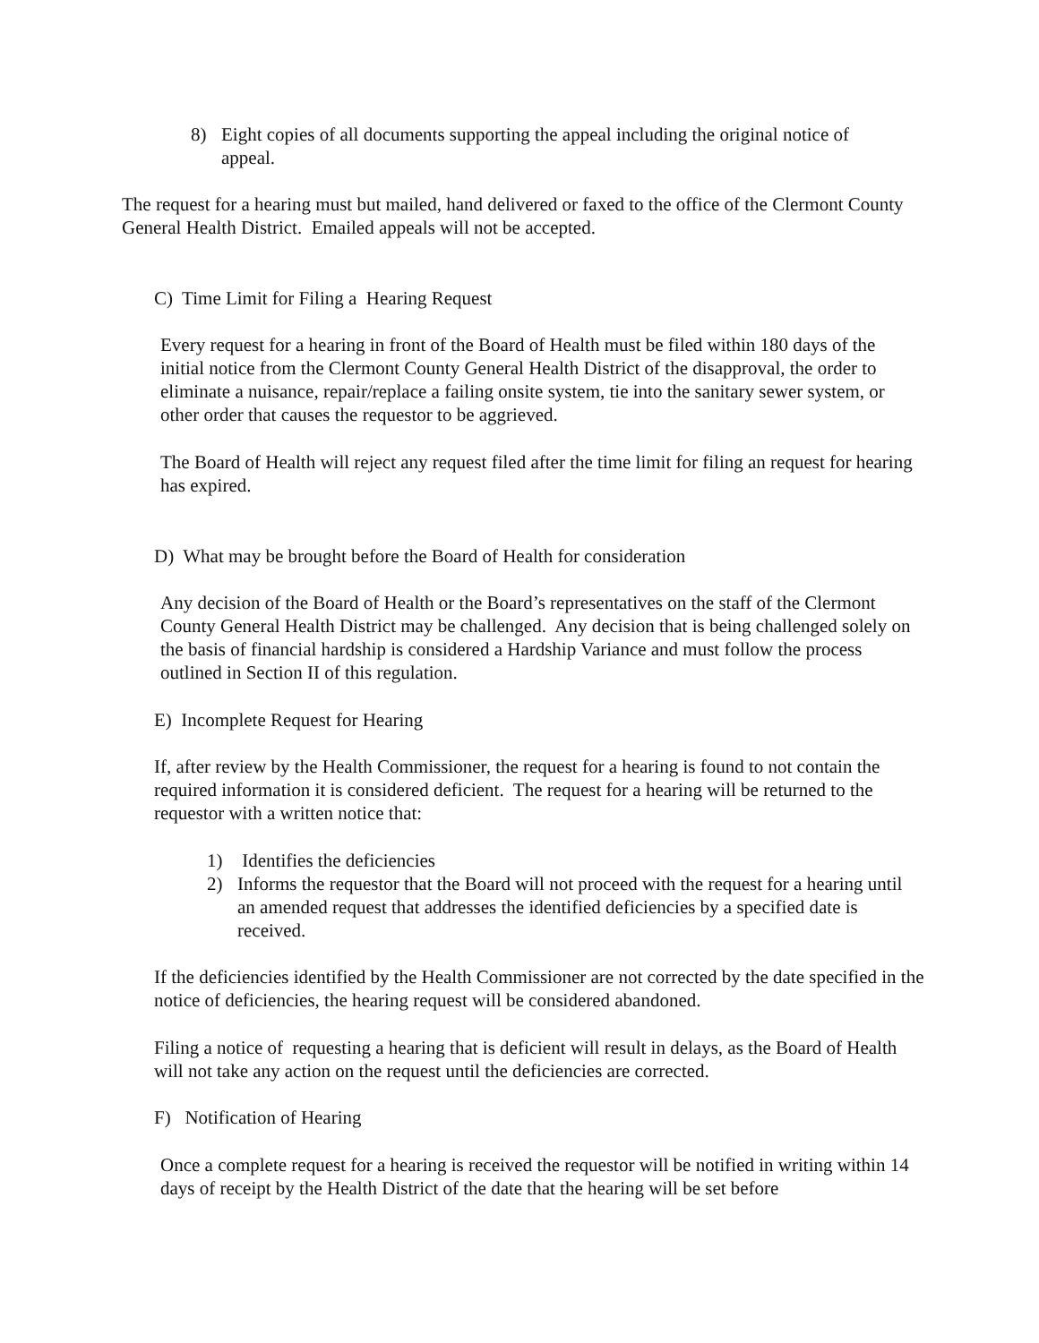8) Eight copies of all documents supporting the appeal including the original notice of appeal.
The request for a hearing must but mailed, hand delivered or faxed to the office of the Clermont County General Health District. Emailed appeals will not be accepted.
C) Time Limit for Filing a Hearing Request
Every request for a hearing in front of the Board of Health must be filed within 180 days of the initial notice from the Clermont County General Health District of the disapproval, the order to eliminate a nuisance, repair/replace a failing onsite system, tie into the sanitary sewer system, or other order that causes the requestor to be aggrieved.
The Board of Health will reject any request filed after the time limit for filing an request for hearing has expired.
D) What may be brought before the Board of Health for consideration
Any decision of the Board of Health or the Board’s representatives on the staff of the Clermont County General Health District may be challenged. Any decision that is being challenged solely on the basis of financial hardship is considered a Hardship Variance and must follow the process outlined in Section II of this regulation.
E) Incomplete Request for Hearing
If, after review by the Health Commissioner, the request for a hearing is found to not contain the required information it is considered deficient. The request for a hearing will be returned to the requestor with a written notice that:
1) Identifies the deficiencies
2) Informs the requestor that the Board will not proceed with the request for a hearing until an amended request that addresses the identified deficiencies by a specified date is received.
If the deficiencies identified by the Health Commissioner are not corrected by the date specified in the notice of deficiencies, the hearing request will be considered abandoned.
Filing a notice of requesting a hearing that is deficient will result in delays, as the Board of Health will not take any action on the request until the deficiencies are corrected.
F) Notification of Hearing
Once a complete request for a hearing is received the requestor will be notified in writing within 14 days of receipt by the Health District of the date that the hearing will be set before